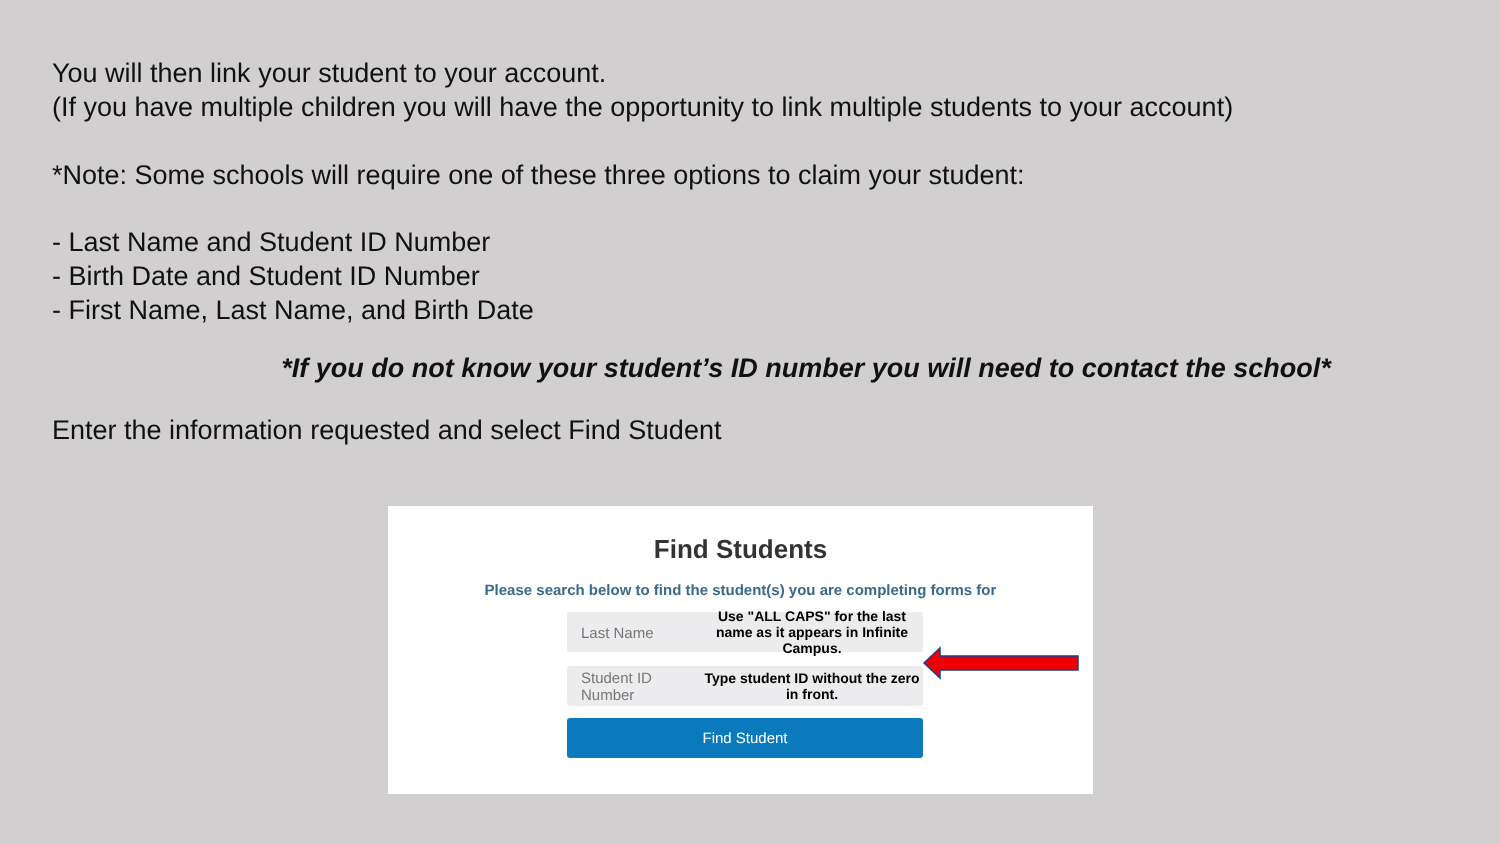You will then link your student to your account.
(If you have multiple children you will have the opportunity to link multiple students to your account)
*Note: Some schools will require one of these three options to claim your student:
- Last Name and Student ID Number
- Birth Date and Student ID Number
- First Name, Last Name, and Birth Date
*If you do not know your student’s ID number you will need to contact the school*
Enter the information requested and select Find Student
Find Students
Please search below to find the student(s) you are completing forms for
Last Name Use "ALL CAPS" for the last name as it appears in Infinite Campus.
Student ID Number Type student ID without the zero in front.
Find Student